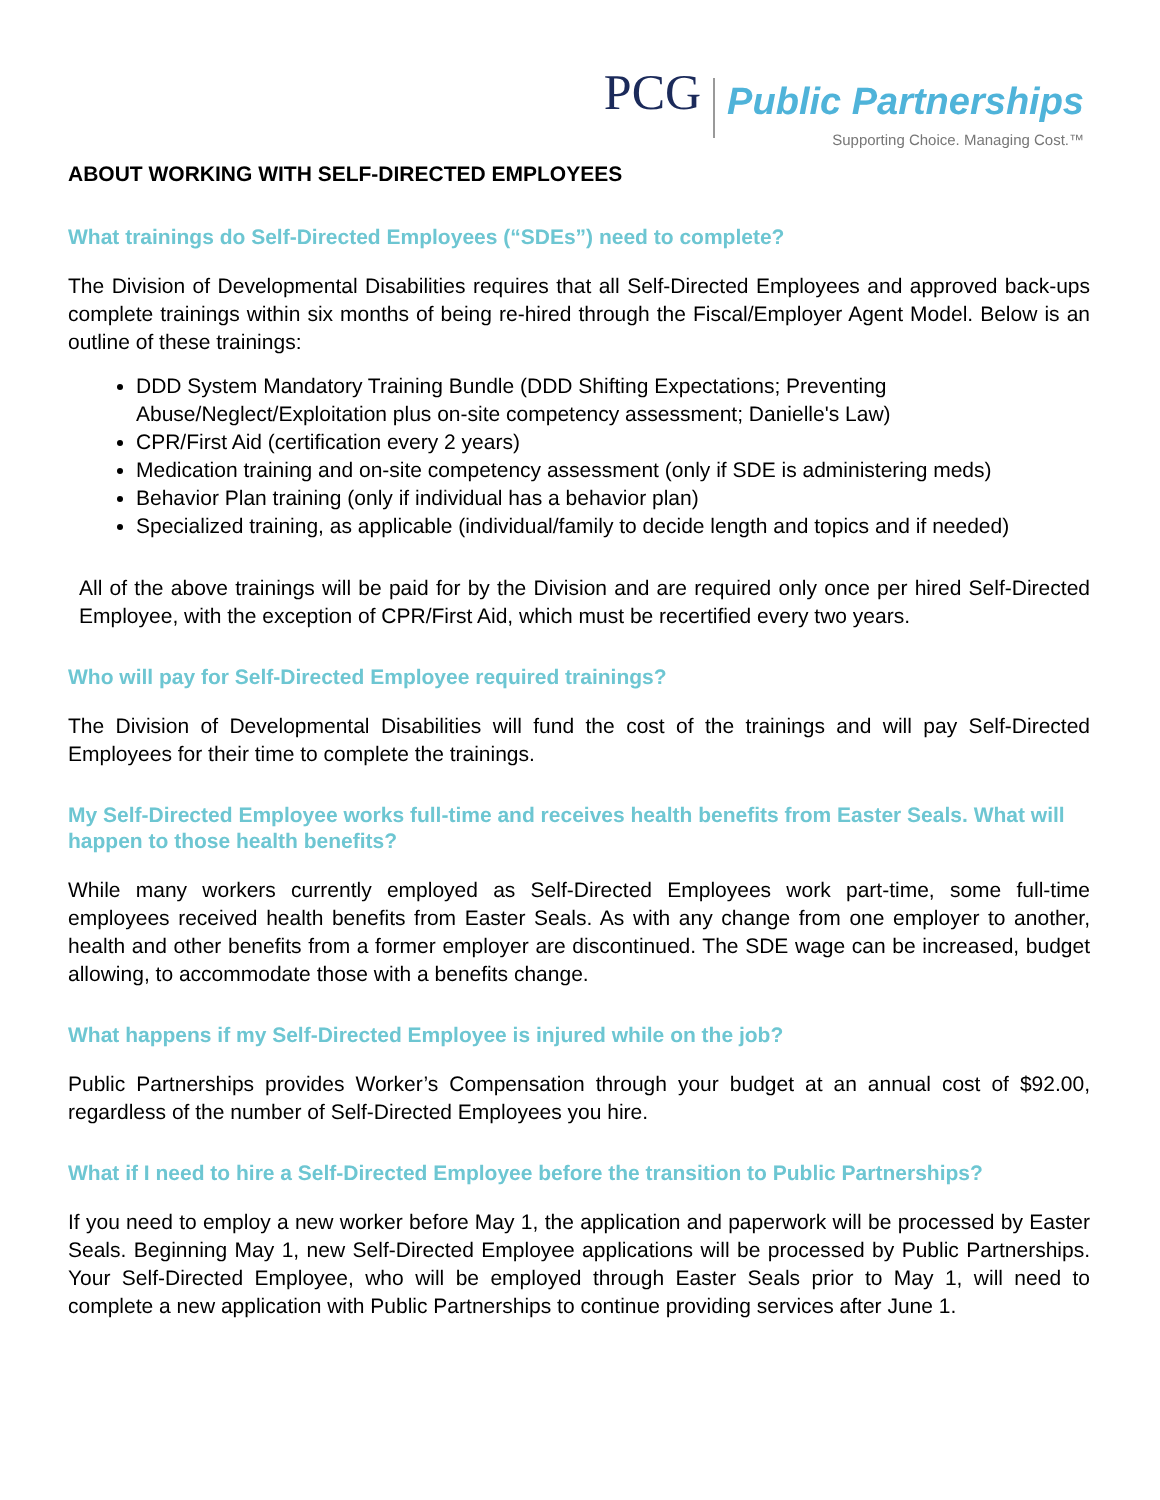PCG Public Partnerships Supporting Choice. Managing Cost.™
ABOUT WORKING WITH SELF-DIRECTED EMPLOYEES
What trainings do Self-Directed Employees (“SDEs”) need to complete?
The Division of Developmental Disabilities requires that all Self-Directed Employees and approved back-ups complete trainings within six months of being re-hired through the Fiscal/Employer Agent Model. Below is an outline of these trainings:
DDD System Mandatory Training Bundle (DDD Shifting Expectations; Preventing Abuse/Neglect/Exploitation plus on-site competency assessment; Danielle's Law)
CPR/First Aid (certification every 2 years)
Medication training and on-site competency assessment (only if SDE is administering meds)
Behavior Plan training (only if individual has a behavior plan)
Specialized training, as applicable (individual/family to decide length and topics and if needed)
All of the above trainings will be paid for by the Division and are required only once per hired Self-Directed Employee, with the exception of CPR/First Aid, which must be recertified every two years.
Who will pay for Self-Directed Employee required trainings?
The Division of Developmental Disabilities will fund the cost of the trainings and will pay Self-Directed Employees for their time to complete the trainings.
My Self-Directed Employee works full-time and receives health benefits from Easter Seals. What will happen to those health benefits?
While many workers currently employed as Self-Directed Employees work part-time, some full-time employees received health benefits from Easter Seals. As with any change from one employer to another, health and other benefits from a former employer are discontinued. The SDE wage can be increased, budget allowing, to accommodate those with a benefits change.
What happens if my Self-Directed Employee is injured while on the job?
Public Partnerships provides Worker’s Compensation through your budget at an annual cost of $92.00, regardless of the number of Self-Directed Employees you hire.
What if I need to hire a Self-Directed Employee before the transition to Public Partnerships?
If you need to employ a new worker before May 1, the application and paperwork will be processed by Easter Seals. Beginning May 1, new Self-Directed Employee applications will be processed by Public Partnerships. Your Self-Directed Employee, who will be employed through Easter Seals prior to May 1, will need to complete a new application with Public Partnerships to continue providing services after June 1.